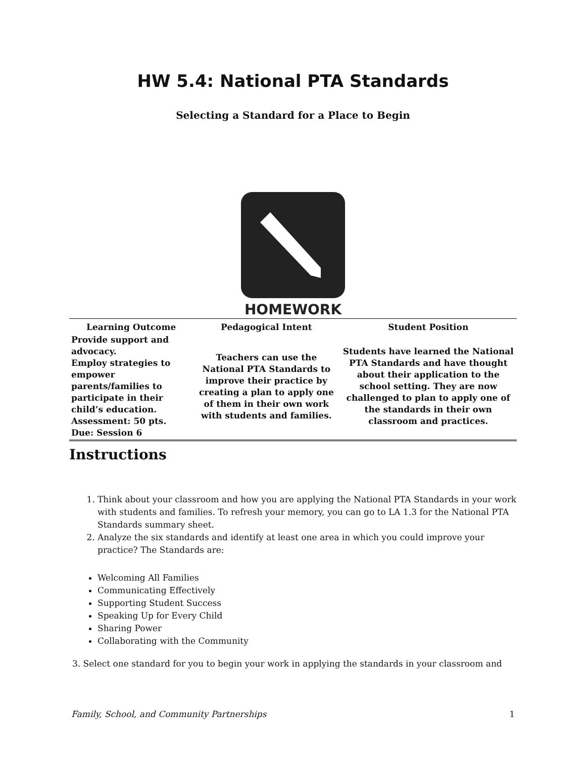HW 5.4: National PTA Standards
Selecting a Standard for a Place to Begin
HOMEWORK
| Learning Outcome | Pedagogical Intent | Student Position |
| --- | --- | --- |
| Provide support and advocacy. Employ strategies to empower parents/families to participate in their child’s education. Assessment: 50 pts. Due: Session 6 | Teachers can use the National PTA Standards to improve their practice by creating a plan to apply one of them in their own work with students and families. | Students have learned the National PTA Standards and have thought about their application to the school setting. They are now challenged to plan to apply one of the standards in their own classroom and practices. |
Instructions
1. Think about your classroom and how you are applying the National PTA Standards in your work with students and families. To refresh your memory, you can go to LA 1.3 for the National PTA Standards summary sheet.
2. Analyze the six standards and identify at least one area in which you could improve your practice? The Standards are:
Welcoming All Families
Communicating Effectively
Supporting Student Success
Speaking Up for Every Child
Sharing Power
Collaborating with the Community
3. Select one standard for you to begin your work in applying the standards in your classroom and
Family, School, and Community Partnerships 1